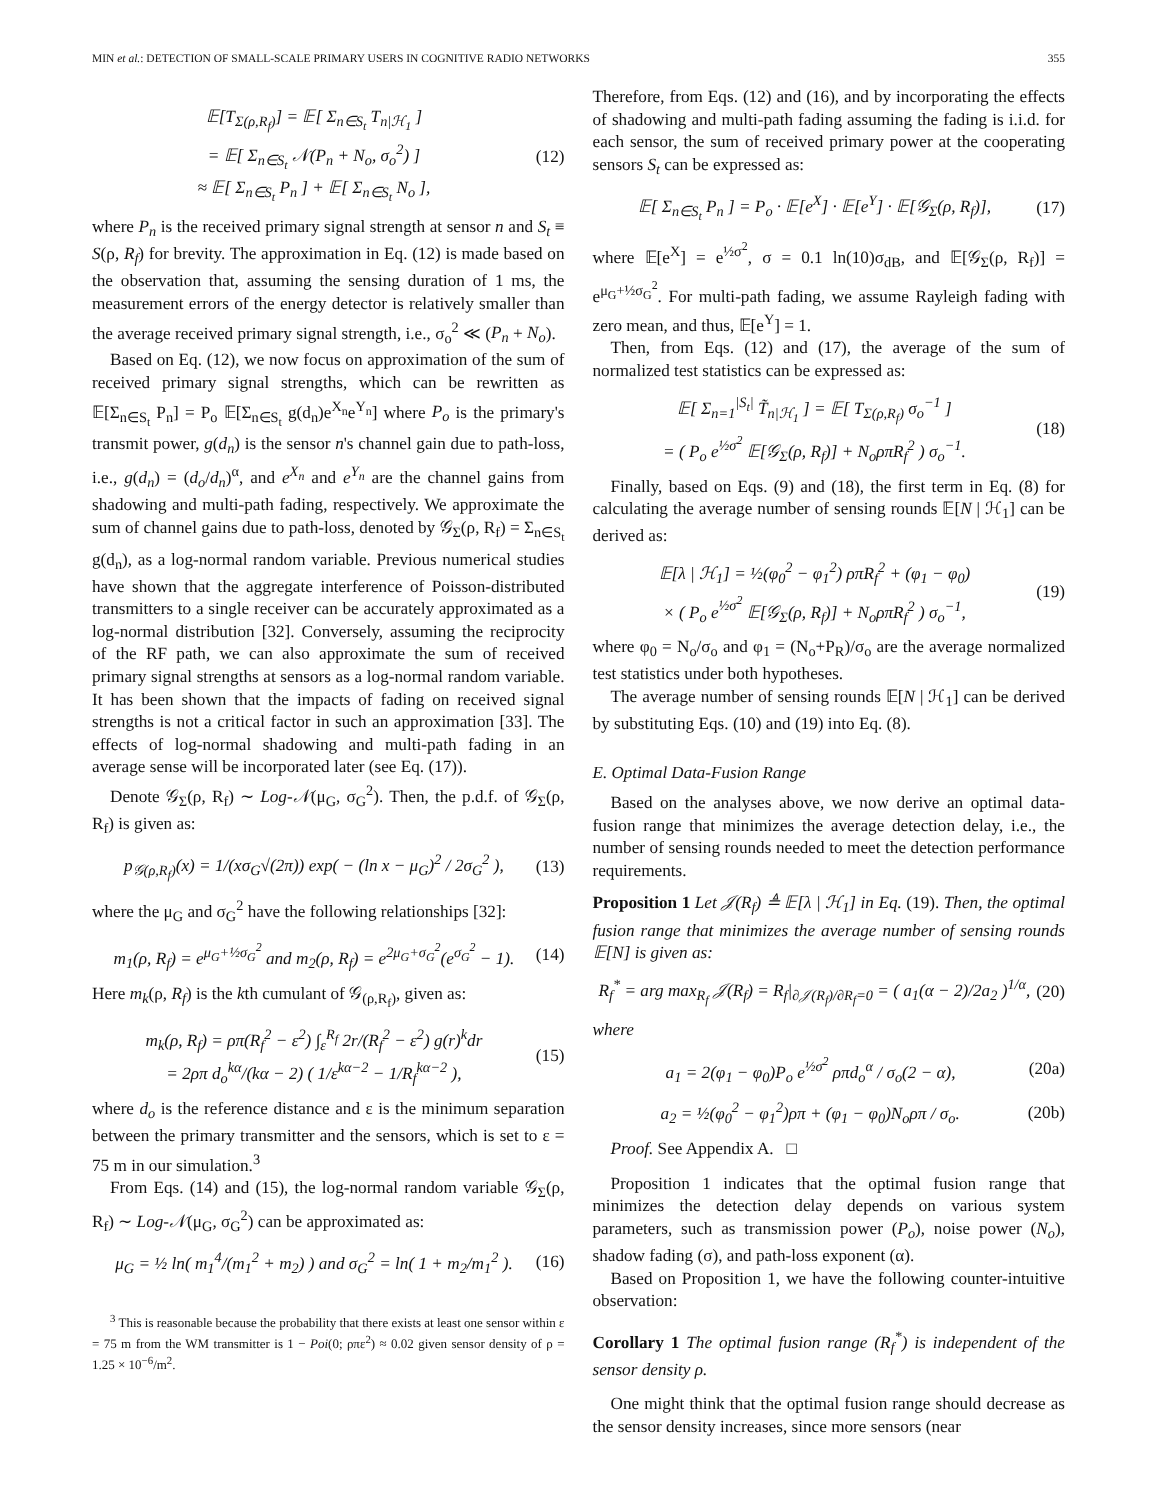MIN et al.: DETECTION OF SMALL-SCALE PRIMARY USERS IN COGNITIVE RADIO NETWORKS 355
𝔼[T<sub>Σ(ρ,R<sub>f</sub>)</sub>] = 𝔼[ Σ<sub>n∈S<sub>t</sub></sub> T<sub>n|ℋ<sub>1</sub></sub> ]
= 𝔼[ Σ<sub>n∈S<sub>t</sub></sub> 𝒩(P<sub>n</sub> + N<sub>o</sub>, σ<sub>o</sub><sup>2</sup>) ]
≈ 𝔼[ Σ<sub>n∈S<sub>t</sub></sub> P<sub>n</sub> ] + 𝔼[ Σ<sub>n∈S<sub>t</sub></sub> N<sub>o</sub> ],
(12)
where P<sub>n</sub> is the received primary signal strength at sensor n and S<sub>t</sub> ≡ S(ρ, R<sub>f</sub>) for brevity. The approximation in Eq. (12) is made based on the observation that, assuming the sensing duration of 1 ms, the measurement errors of the energy detector is relatively smaller than the average received primary signal strength, i.e., σ<sub>o</sub><sup>2</sup> ≪ (P<sub>n</sub> + N<sub>o</sub>).
Based on Eq. (12), we now focus on approximation of the sum of received primary signal strengths, which can be rewritten as 𝔼[Σ<sub>n∈S<sub>t</sub></sub> P<sub>n</sub>] = P<sub>o</sub> 𝔼[Σ<sub>n∈S<sub>t</sub></sub> g(d<sub>n</sub>)e<sup>X<sub>n</sub></sup>e<sup>Y<sub>n</sub></sup>] where P<sub>o</sub> is the primary's transmit power, g(d<sub>n</sub>) is the sensor n's channel gain due to path-loss, i.e., g(d<sub>n</sub>) = (d<sub>o</sub>/d<sub>n</sub>)<sup>α</sup>, and e<sup>X<sub>n</sub></sup> and e<sup>Y<sub>n</sub></sup> are the channel gains from shadowing and multi-path fading, respectively. We approximate the sum of channel gains due to path-loss, denoted by 𝒢<sub>Σ</sub>(ρ, R<sub>f</sub>) = Σ<sub>n∈S<sub>t</sub></sub> g(d<sub>n</sub>), as a log-normal random variable. Previous numerical studies have shown that the aggregate interference of Poisson-distributed transmitters to a single receiver can be accurately approximated as a log-normal distribution [32]. Conversely, assuming the reciprocity of the RF path, we can also approximate the sum of received primary signal strengths at sensors as a log-normal random variable. It has been shown that the impacts of fading on received signal strengths is not a critical factor in such an approximation [33]. The effects of log-normal shadowing and multi-path fading in an average sense will be incorporated later (see Eq. (17)).
Denote 𝒢<sub>Σ</sub>(ρ, R<sub>f</sub>) ∼ Log-𝒩(μ<sub>G</sub>, σ<sub>G</sub><sup>2</sup>). Then, the p.d.f. of 𝒢<sub>Σ</sub>(ρ, R<sub>f</sub>) is given as:
p<sub>𝒢(ρ,R<sub>f</sub>)</sub>(x) = 1/(xσ<sub>G</sub>√(2π)) exp( − (ln x − μ<sub>G</sub>)<sup>2</sup> / 2σ<sub>G</sub><sup>2</sup> ),
(13)
where the μ<sub>G</sub> and σ<sub>G</sub><sup>2</sup> have the following relationships [32]:
m<sub>1</sub>(ρ, R<sub>f</sub>) = e<sup>μ<sub>G</sub>+½σ<sub>G</sub><sup>2</sup></sup> and m<sub>2</sub>(ρ, R<sub>f</sub>) = e<sup>2μ<sub>G</sub>+σ<sub>G</sub><sup>2</sup></sup>(e<sup>σ<sub>G</sub><sup>2</sup></sup> − 1).
(14)
Here m<sub>k</sub>(ρ, R<sub>f</sub>) is the kth cumulant of 𝒢<sub>(ρ,R<sub>f</sub>)</sub>, given as:
m<sub>k</sub>(ρ, R<sub>f</sub>) = ρπ(R<sub>f</sub><sup>2</sup> − ε<sup>2</sup>) ∫<sub>ε</sub><sup>R<sub>f</sub></sup> 2r/(R<sub>f</sub><sup>2</sup> − ε<sup>2</sup>) g(r)<sup>k</sup>dr
= 2ρπ d<sub>o</sub><sup>kα</sup>/(kα − 2) ( 1/ε<sup>kα−2</sup> − 1/R<sub>f</sub><sup>kα−2</sup> ),
(15)
where d<sub>o</sub> is the reference distance and ε is the minimum separation between the primary transmitter and the sensors, which is set to ε = 75 m in our simulation.<sup>3</sup>
From Eqs. (14) and (15), the log-normal random variable 𝒢<sub>Σ</sub>(ρ, R<sub>f</sub>) ∼ Log-𝒩(μ<sub>G</sub>, σ<sub>G</sub><sup>2</sup>) can be approximated as:
μ<sub>G</sub> = ½ ln( m<sub>1</sub><sup>4</sup>/(m<sub>1</sub><sup>2</sup> + m<sub>2</sub>) ) and σ<sub>G</sub><sup>2</sup> = ln( 1 + m<sub>2</sub>/m<sub>1</sub><sup>2</sup> ).
(16)
<sup>3</sup> This is reasonable because the probability that there exists at least one sensor within ε = 75 m from the WM transmitter is 1 − Poi(0; ρπε<sup>2</sup>) ≈ 0.02 given sensor density of ρ = 1.25 × 10<sup>−6</sup>/m<sup>2</sup>.
Therefore, from Eqs. (12) and (16), and by incorporating the effects of shadowing and multi-path fading assuming the fading is i.i.d. for each sensor, the sum of received primary power at the cooperating sensors S<sub>t</sub> can be expressed as:
𝔼[ Σ<sub>n∈S<sub>t</sub></sub> P<sub>n</sub> ] = P<sub>o</sub> · 𝔼[e<sup>X</sup>] · 𝔼[e<sup>Y</sup>] · 𝔼[𝒢<sub>Σ</sub>(ρ, R<sub>f</sub>)],
(17)
where 𝔼[e<sup>X</sup>] = e<sup>½σ<sup>2</sup></sup>, σ = 0.1 ln(10)σ<sub>dB</sub>, and 𝔼[𝒢<sub>Σ</sub>(ρ, R<sub>f</sub>)] = e<sup>μ<sub>G</sub>+½σ<sub>G</sub><sup>2</sup></sup>. For multi-path fading, we assume Rayleigh fading with zero mean, and thus, 𝔼[e<sup>Y</sup>] = 1.
Then, from Eqs. (12) and (17), the average of the sum of normalized test statistics can be expressed as:
𝔼[ Σ<sub>n=1</sub><sup>|S<sub>t</sub>|</sup> T̃<sub>n|ℋ<sub>1</sub></sub> ] = 𝔼[ T<sub>Σ(ρ,R<sub>f</sub>)</sub> σ<sub>o</sub><sup>−1</sup> ]
= ( P<sub>o</sub> e<sup>½σ<sup>2</sup></sup> 𝔼[𝒢<sub>Σ</sub>(ρ, R<sub>f</sub>)] + N<sub>o</sub>ρπR<sub>f</sub><sup>2</sup> ) σ<sub>o</sub><sup>−1</sup>.
(18)
Finally, based on Eqs. (9) and (18), the first term in Eq. (8) for calculating the average number of sensing rounds 𝔼[N | ℋ<sub>1</sub>] can be derived as:
𝔼[λ | ℋ<sub>1</sub>] = ½(φ<sub>0</sub><sup>2</sup> − φ<sub>1</sub><sup>2</sup>) ρπR<sub>f</sub><sup>2</sup> + (φ<sub>1</sub> − φ<sub>0</sub>)
× ( P<sub>o</sub> e<sup>½σ<sup>2</sup></sup> 𝔼[𝒢<sub>Σ</sub>(ρ, R<sub>f</sub>)] + N<sub>o</sub>ρπR<sub>f</sub><sup>2</sup> ) σ<sub>o</sub><sup>−1</sup>,
(19)
where φ<sub>0</sub> = N<sub>o</sub>/σ<sub>o</sub> and φ<sub>1</sub> = (N<sub>o</sub>+P<sub>R</sub>)/σ<sub>o</sub> are the average normalized test statistics under both hypotheses.
The average number of sensing rounds 𝔼[N | ℋ<sub>1</sub>] can be derived by substituting Eqs. (10) and (19) into Eq. (8).
E. Optimal Data-Fusion Range
Based on the analyses above, we now derive an optimal data-fusion range that minimizes the average detection delay, i.e., the number of sensing rounds needed to meet the detection performance requirements.
Proposition 1 Let 𝒥(R<sub>f</sub>) ≜ 𝔼[λ | ℋ<sub>1</sub>] in Eq. (19). Then, the optimal fusion range that minimizes the average number of sensing rounds 𝔼[N] is given as:
R<sub>f</sub><sup>*</sup> = arg max<sub>R<sub>f</sub></sub> 𝒥(R<sub>f</sub>) = R<sub>f</sub>|<sub>∂𝒥(R<sub>f</sub>)/∂R<sub>f</sub>=0</sub> = ( a<sub>1</sub>(α − 2)/2a<sub>2</sub> )<sup>1/α</sup>,
(20)
where
a<sub>1</sub> = 2(φ<sub>1</sub> − φ<sub>0</sub>)P<sub>o</sub> e<sup>½σ<sup>2</sup></sup> ρπd<sub>o</sub><sup>α</sup> / σ<sub>o</sub>(2 − α),
(20a)
a<sub>2</sub> = ½(φ<sub>0</sub><sup>2</sup> − φ<sub>1</sub><sup>2</sup>)ρπ + (φ<sub>1</sub> − φ<sub>0</sub>)N<sub>o</sub>ρπ / σ<sub>o</sub>.
(20b)
Proof. See Appendix A. □
Proposition 1 indicates that the optimal fusion range that minimizes the detection delay depends on various system parameters, such as transmission power (P<sub>o</sub>), noise power (N<sub>o</sub>), shadow fading (σ), and path-loss exponent (α).
Based on Proposition 1, we have the following counter-intuitive observation:
Corollary 1 The optimal fusion range (R<sub>f</sub><sup>*</sup>) is independent of the sensor density ρ.
One might think that the optimal fusion range should decrease as the sensor density increases, since more sensors (near